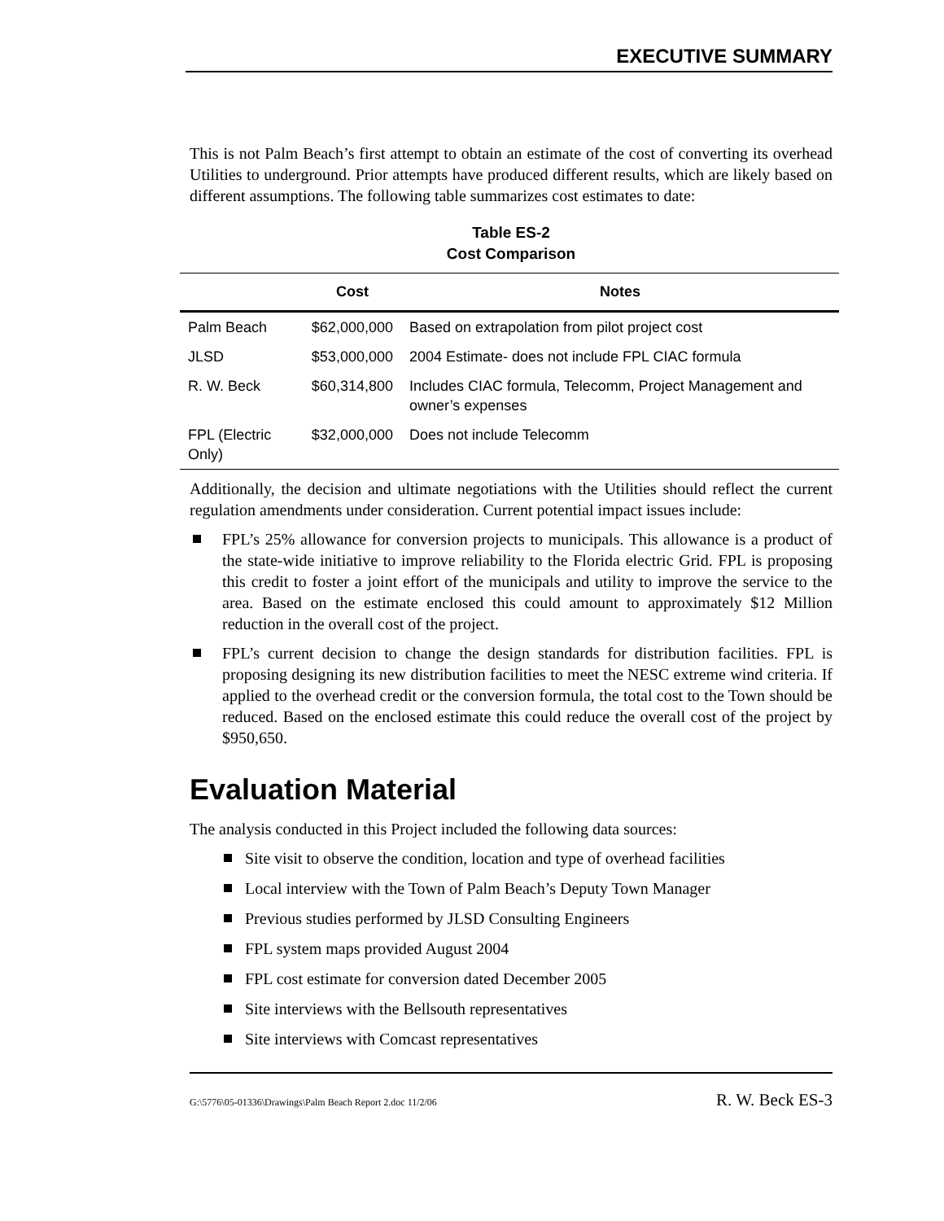EXECUTIVE SUMMARY
This is not Palm Beach’s first attempt to obtain an estimate of the cost of converting its overhead Utilities to underground. Prior attempts have produced different results, which are likely based on different assumptions. The following table summarizes cost estimates to date:
Table ES-2
Cost Comparison
| | Cost | Notes |
| --- | --- | --- |
| Palm Beach | $62,000,000 | Based on extrapolation from pilot project cost |
| JLSD | $53,000,000 | 2004 Estimate- does not include FPL CIAC formula |
| R. W. Beck | $60,314,800 | Includes CIAC formula, Telecomm, Project Management and owner’s expenses |
| FPL (Electric Only) | $32,000,000 | Does not include Telecomm |
Additionally, the decision and ultimate negotiations with the Utilities should reflect the current regulation amendments under consideration. Current potential impact issues include:
FPL’s 25% allowance for conversion projects to municipals. This allowance is a product of the state-wide initiative to improve reliability to the Florida electric Grid. FPL is proposing this credit to foster a joint effort of the municipals and utility to improve the service to the area. Based on the estimate enclosed this could amount to approximately $12 Million reduction in the overall cost of the project.
FPL’s current decision to change the design standards for distribution facilities. FPL is proposing designing its new distribution facilities to meet the NESC extreme wind criteria. If applied to the overhead credit or the conversion formula, the total cost to the Town should be reduced. Based on the enclosed estimate this could reduce the overall cost of the project by $950,650.
Evaluation Material
The analysis conducted in this Project included the following data sources:
Site visit to observe the condition, location and type of overhead facilities
Local interview with the Town of Palm Beach’s Deputy Town Manager
Previous studies performed by JLSD Consulting Engineers
FPL system maps provided August 2004
FPL cost estimate for conversion dated December 2005
Site interviews with the Bellsouth representatives
Site interviews with Comcast representatives
G:\5776\05-01336\Drawings\Palm Beach Report 2.doc 11/2/06 R. W. Beck ES-3